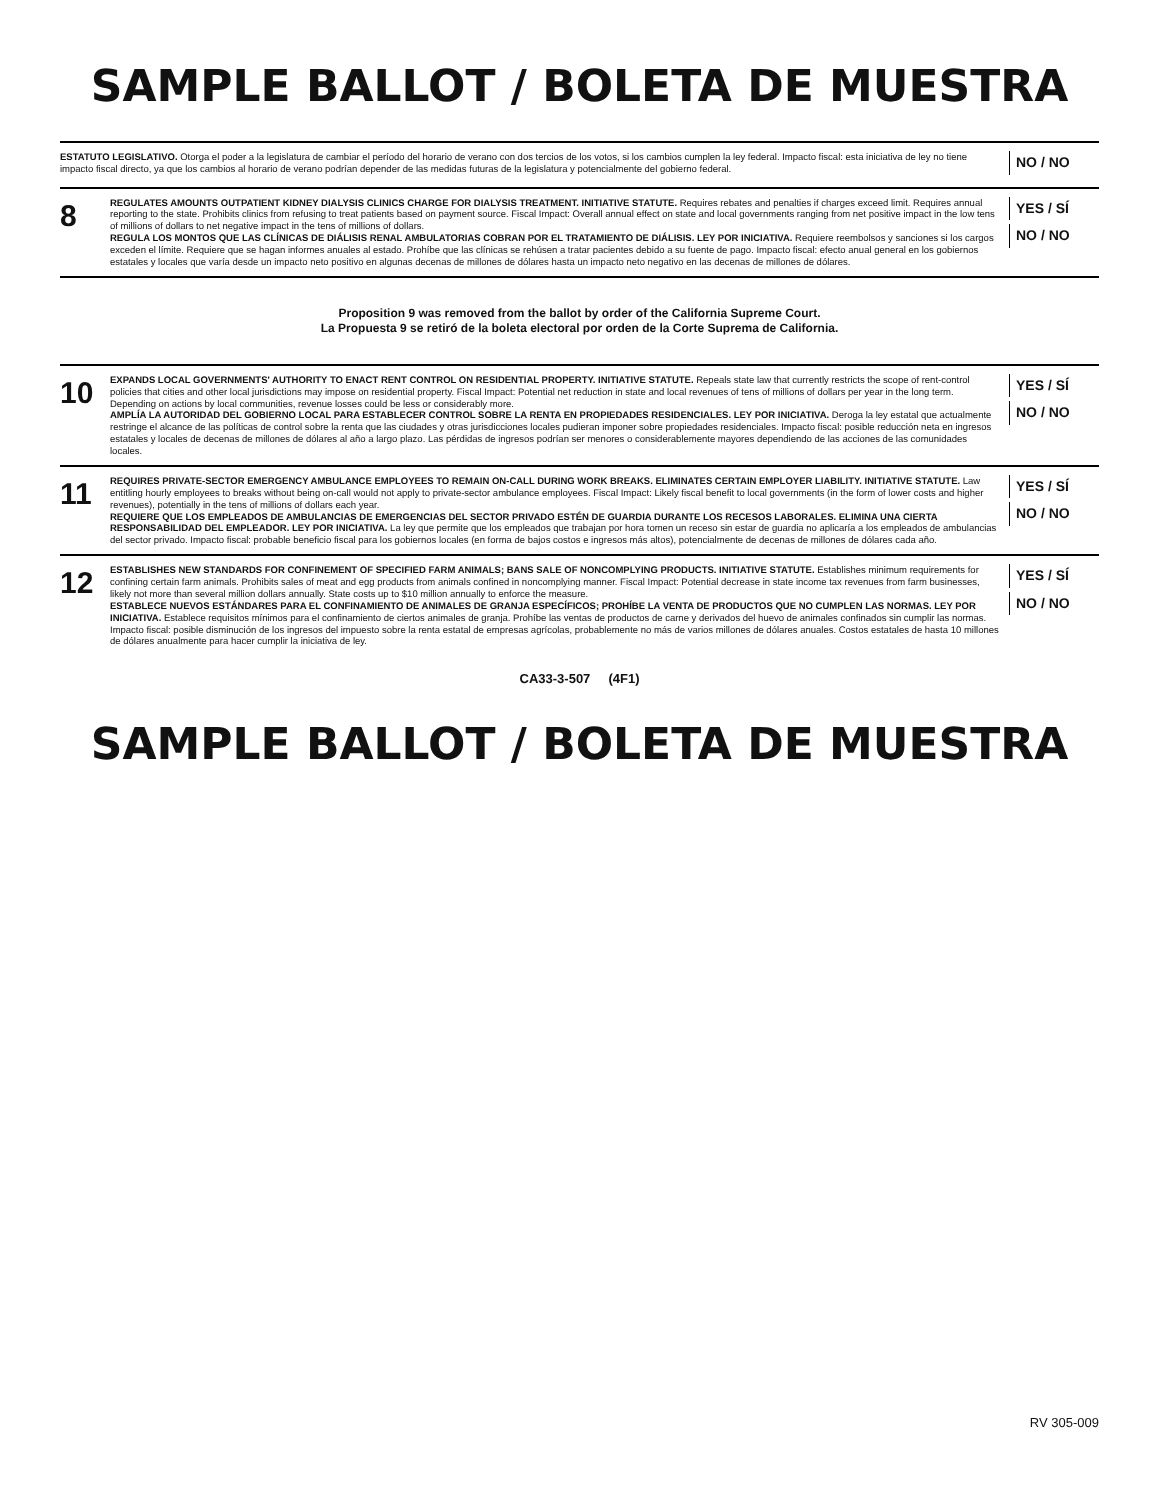SAMPLE BALLOT / BOLETA DE MUESTRA
ESTATUTO LEGISLATIVO. Otorga el poder a la legislatura de cambiar el período del horario de verano con dos tercios de los votos, si los cambios cumplen la ley federal. Impacto fiscal: esta iniciativa de ley no tiene impacto fiscal directo, ya que los cambios al horario de verano podrían depender de las medidas futuras de la legislatura y potencialmente del gobierno federal.
NO / NO
8
REGULATES AMOUNTS OUTPATIENT KIDNEY DIALYSIS CLINICS CHARGE FOR DIALYSIS TREATMENT. INITIATIVE STATUTE. Requires rebates and penalties if charges exceed limit. Requires annual reporting to the state. Prohibits clinics from refusing to treat patients based on payment source. Fiscal Impact: Overall annual effect on state and local governments ranging from net positive impact in the low tens of millions of dollars to net negative impact in the tens of millions of dollars.
REGULA LOS MONTOS QUE LAS CLÍNICAS DE DIÁLISIS RENAL AMBULATORIAS COBRAN POR EL TRATAMIENTO DE DIÁLISIS. LEY POR INICIATIVA. Requiere reembolsos y sanciones si los cargos exceden el límite. Requiere que se hagan informes anuales al estado. Prohíbe que las clínicas se rehúsen a tratar pacientes debido a su fuente de pago. Impacto fiscal: efecto anual general en los gobiernos estatales y locales que varía desde un impacto neto positivo en algunas decenas de millones de dólares hasta un impacto neto negativo en las decenas de millones de dólares.
YES / SÍ
NO / NO
Proposition 9 was removed from the ballot by order of the California Supreme Court.
La Propuesta 9 se retiró de la boleta electoral por orden de la Corte Suprema de California.
10
EXPANDS LOCAL GOVERNMENTS' AUTHORITY TO ENACT RENT CONTROL ON RESIDENTIAL PROPERTY. INITIATIVE STATUTE. Repeals state law that currently restricts the scope of rent-control policies that cities and other local jurisdictions may impose on residential property. Fiscal Impact: Potential net reduction in state and local revenues of tens of millions of dollars per year in the long term. Depending on actions by local communities, revenue losses could be less or considerably more.
AMPLÍA LA AUTORIDAD DEL GOBIERNO LOCAL PARA ESTABLECER CONTROL SOBRE LA RENTA EN PROPIEDADES RESIDENCIALES. LEY POR INICIATIVA. Deroga la ley estatal que actualmente restringe el alcance de las políticas de control sobre la renta que las ciudades y otras jurisdicciones locales pudieran imponer sobre propiedades residenciales. Impacto fiscal: posible reducción neta en ingresos estatales y locales de decenas de millones de dólares al año a largo plazo. Las pérdidas de ingresos podrían ser menores o considerablemente mayores dependiendo de las acciones de las comunidades locales.
YES / SÍ
NO / NO
11
REQUIRES PRIVATE-SECTOR EMERGENCY AMBULANCE EMPLOYEES TO REMAIN ON-CALL DURING WORK BREAKS. ELIMINATES CERTAIN EMPLOYER LIABILITY. INITIATIVE STATUTE. Law entitling hourly employees to breaks without being on-call would not apply to private-sector ambulance employees. Fiscal Impact: Likely fiscal benefit to local governments (in the form of lower costs and higher revenues), potentially in the tens of millions of dollars each year.
REQUIERE QUE LOS EMPLEADOS DE AMBULANCIAS DE EMERGENCIAS DEL SECTOR PRIVADO ESTÉN DE GUARDIA DURANTE LOS RECESOS LABORALES. ELIMINA UNA CIERTA RESPONSABILIDAD DEL EMPLEADOR. LEY POR INICIATIVA. La ley que permite que los empleados que trabajan por hora tomen un receso sin estar de guardia no aplicaría a los empleados de ambulancias del sector privado. Impacto fiscal: probable beneficio fiscal para los gobiernos locales (en forma de bajos costos e ingresos más altos), potencialmente de decenas de millones de dólares cada año.
YES / SÍ
NO / NO
12
ESTABLISHES NEW STANDARDS FOR CONFINEMENT OF SPECIFIED FARM ANIMALS; BANS SALE OF NONCOMPLYING PRODUCTS. INITIATIVE STATUTE. Establishes minimum requirements for confining certain farm animals. Prohibits sales of meat and egg products from animals confined in noncomplying manner. Fiscal Impact: Potential decrease in state income tax revenues from farm businesses, likely not more than several million dollars annually. State costs up to $10 million annually to enforce the measure.
ESTABLECE NUEVOS ESTÁNDARES PARA EL CONFINAMIENTO DE ANIMALES DE GRANJA ESPECÍFICOS; PROHÍBE LA VENTA DE PRODUCTOS QUE NO CUMPLEN LAS NORMAS. LEY POR INICIATIVA. Establece requisitos mínimos para el confinamiento de ciertos animales de granja. Prohíbe las ventas de productos de carne y derivados del huevo de animales confinados sin cumplir las normas. Impacto fiscal: posible disminución de los ingresos del impuesto sobre la renta estatal de empresas agrícolas, probablemente no más de varios millones de dólares anuales. Costos estatales de hasta 10 millones de dólares anualmente para hacer cumplir la iniciativa de ley.
YES / SÍ
NO / NO
CA33-3-507 (4F1)
SAMPLE BALLOT / BOLETA DE MUESTRA
RV 305-009